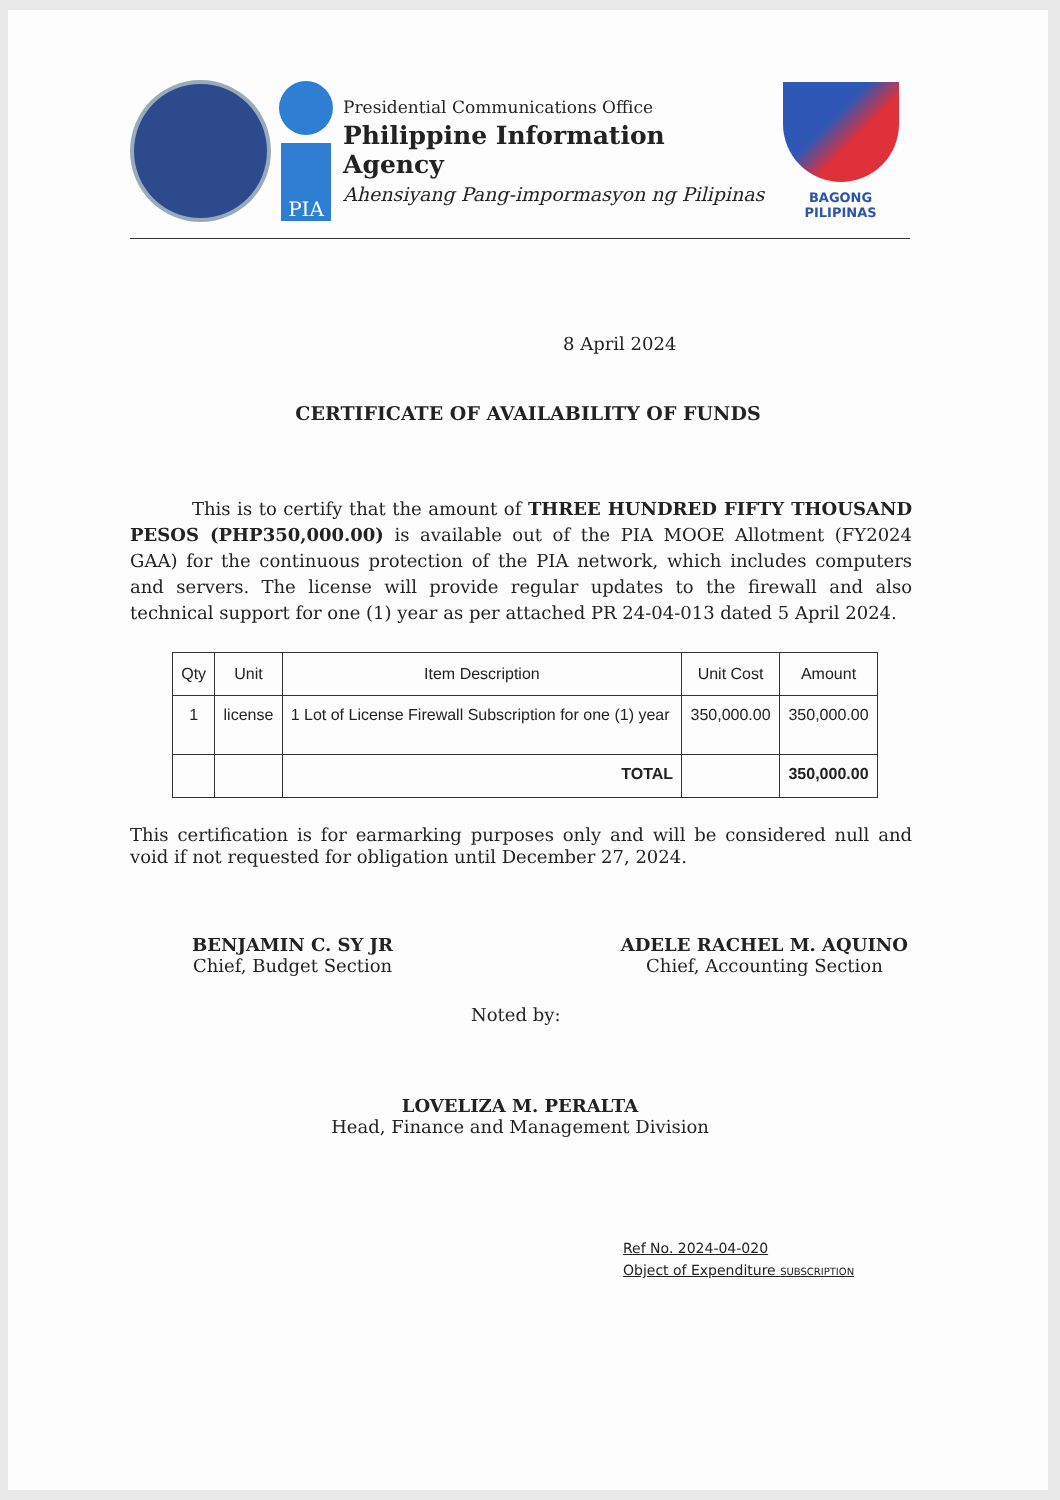PIA
Presidential Communications Office
Philippine Information Agency
Ahensiyang Pang-impormasyon ng Pilipinas
BAGONG PILIPINAS
8 April 2024
CERTIFICATE OF AVAILABILITY OF FUNDS
This is to certify that the amount of THREE HUNDRED FIFTY THOUSAND PESOS (PHP350,000.00) is available out of the PIA MOOE Allotment (FY2024 GAA) for the continuous protection of the PIA network, which includes computers and servers. The license will provide regular updates to the firewall and also technical support for one (1) year as per attached PR 24-04-013 dated 5 April 2024.
| Qty | Unit | Item Description | Unit Cost | Amount |
| --- | --- | --- | --- | --- |
| 1 | license | 1 Lot of License Firewall Subscription for one (1) year | 350,000.00 | 350,000.00 |
| | | TOTAL | | 350,000.00 |
This certification is for earmarking purposes only and will be considered null and void if not requested for obligation until December 27, 2024.
BENJAMIN C. SY JR
Chief, Budget Section
ADELE RACHEL M. AQUINO
Chief, Accounting Section
Noted by:
LOVELIZA M. PERALTA
Head, Finance and Management Division
Ref No. 2024-04-020
Object of Expenditure SUBSCRIPTION